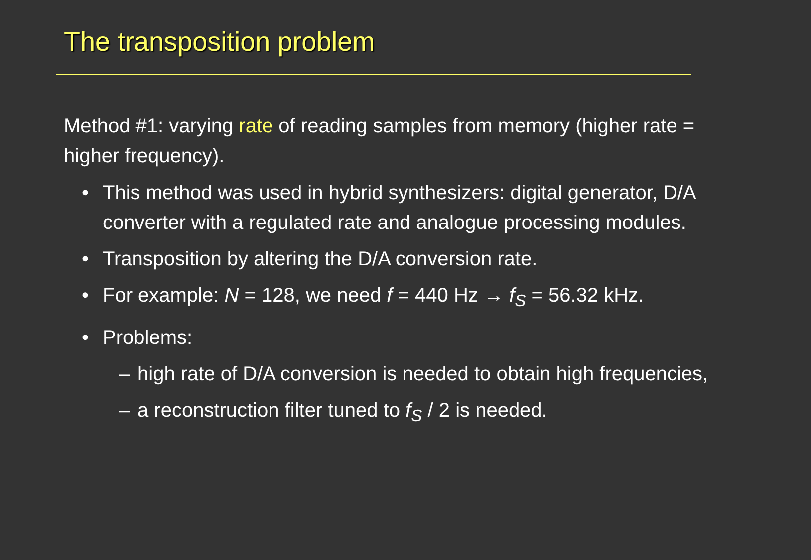The transposition problem
Method #1: varying rate of reading samples from memory (higher rate = higher frequency).
• This method was used in hybrid synthesizers: digital generator, D/A converter with a regulated rate and analogue processing modules.
• Transposition by altering the D/A conversion rate.
• For example: N = 128, we need f = 440 Hz → f<sub>S</sub> = 56.32 kHz.
• Problems:
– high rate of D/A conversion is needed to obtain high frequencies,
– a reconstruction filter tuned to f<sub>S</sub> / 2 is needed.